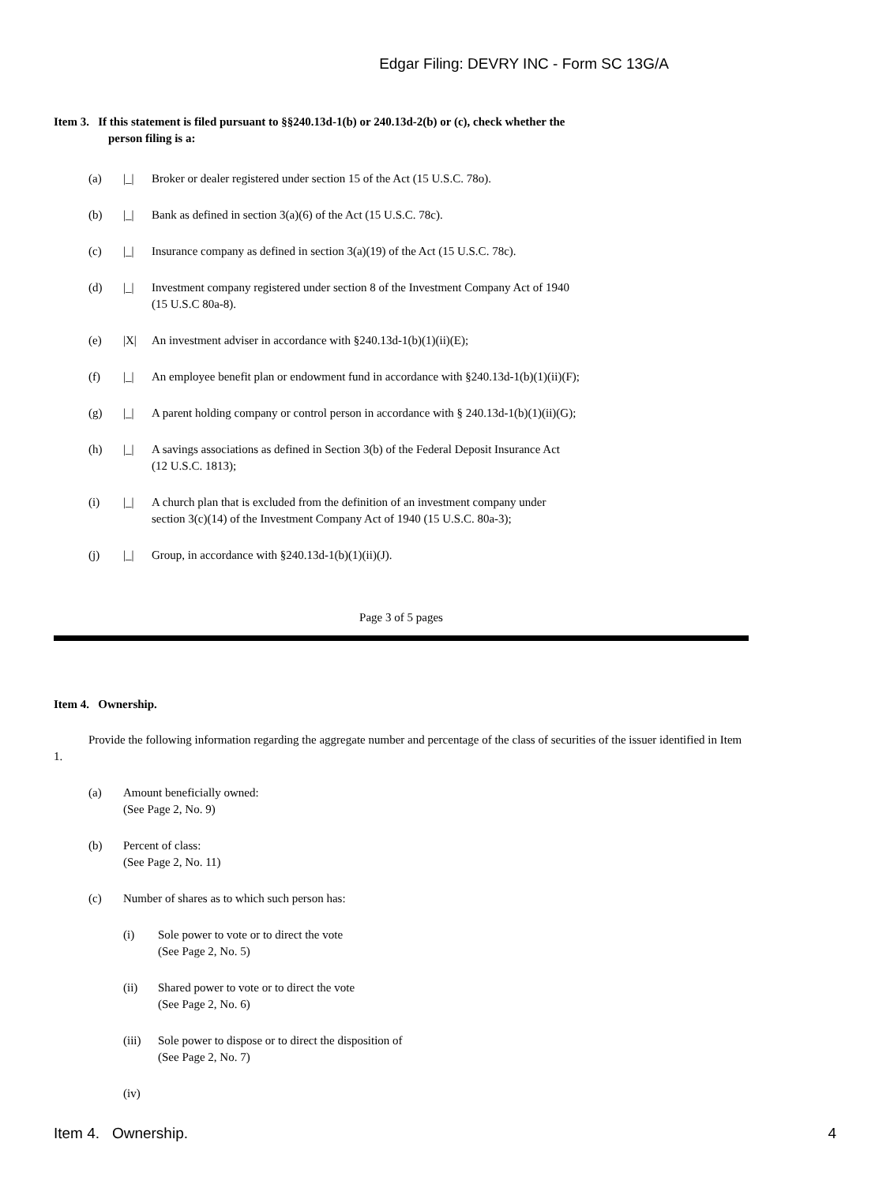Edgar Filing: DEVRY INC - Form SC 13G/A
Item 3. If this statement is filed pursuant to §§240.13d-1(b) or 240.13d-2(b) or (c), check whether the
person filing is a:
(a) |_| Broker or dealer registered under section 15 of the Act (15 U.S.C. 78o).
(b) |_| Bank as defined in section 3(a)(6) of the Act (15 U.S.C. 78c).
(c) |_| Insurance company as defined in section 3(a)(19) of the Act (15 U.S.C. 78c).
(d) |_| Investment company registered under section 8 of the Investment Company Act of 1940
(15 U.S.C 80a-8).
(e) |X| An investment adviser in accordance with §240.13d-1(b)(1)(ii)(E);
(f) |_| An employee benefit plan or endowment fund in accordance with §240.13d-1(b)(1)(ii)(F);
(g) |_| A parent holding company or control person in accordance with § 240.13d-1(b)(1)(ii)(G);
(h) |_| A savings associations as defined in Section 3(b) of the Federal Deposit Insurance Act
(12 U.S.C. 1813);
(i) |_| A church plan that is excluded from the definition of an investment company under
section 3(c)(14) of the Investment Company Act of 1940 (15 U.S.C. 80a-3);
(j) |_| Group, in accordance with §240.13d-1(b)(1)(ii)(J).
Page 3 of 5 pages
Item 4. Ownership.
Provide the following information regarding the aggregate number and percentage of the class of securities of the issuer identified in Item 1.
(a) Amount beneficially owned:
(See Page 2, No. 9)
(b) Percent of class:
(See Page 2, No. 11)
(c) Number of shares as to which such person has:
(i) Sole power to vote or to direct the vote
(See Page 2, No. 5)
(ii) Shared power to vote or to direct the vote
(See Page 2, No. 6)
(iii) Sole power to dispose or to direct the disposition of
(See Page 2, No. 7)
(iv)
Item 4. Ownership. 4